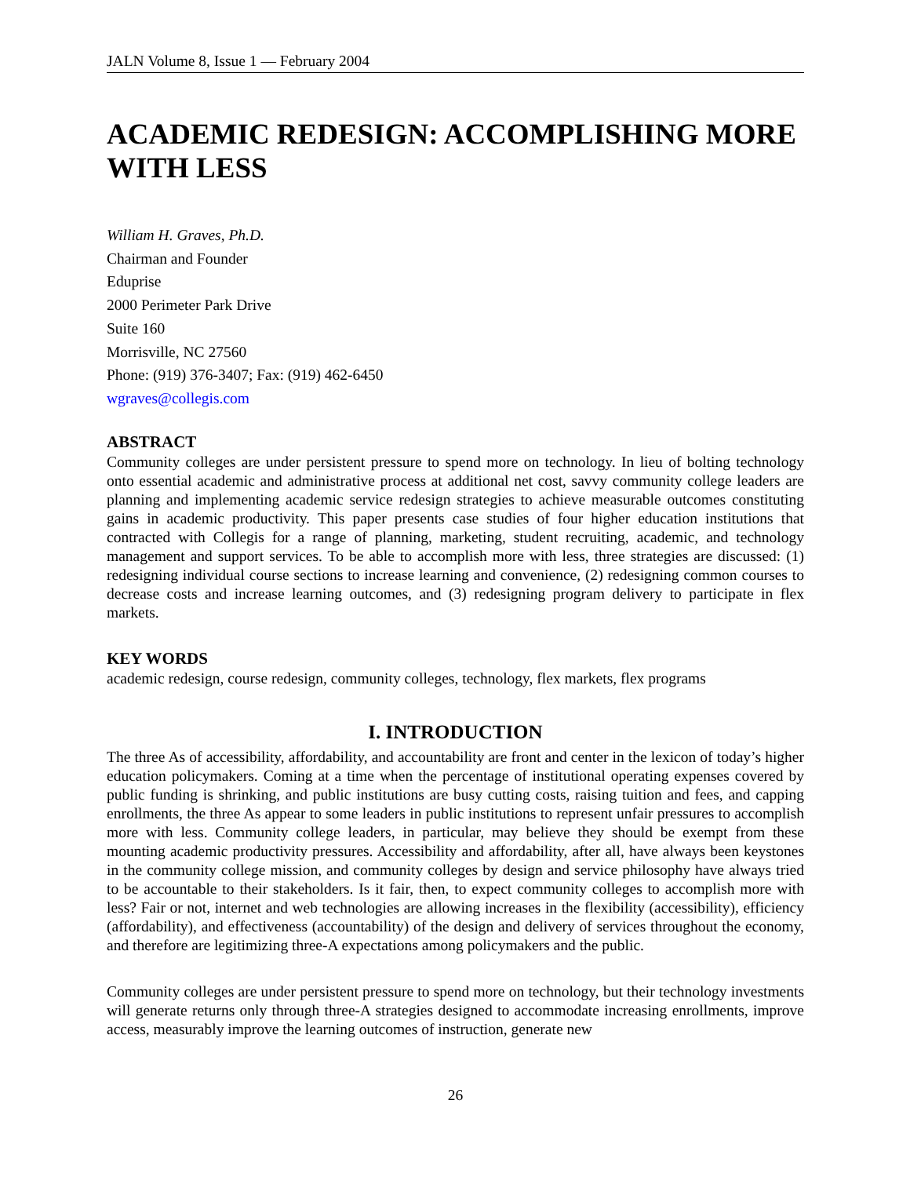JALN Volume 8, Issue 1 — February 2004
ACADEMIC REDESIGN: ACCOMPLISHING MORE WITH LESS
William H. Graves, Ph.D.
Chairman and Founder
Eduprise
2000 Perimeter Park Drive
Suite 160
Morrisville, NC 27560
Phone: (919) 376-3407; Fax: (919) 462-6450
wgraves@collegis.com
ABSTRACT
Community colleges are under persistent pressure to spend more on technology. In lieu of bolting technology onto essential academic and administrative process at additional net cost, savvy community college leaders are planning and implementing academic service redesign strategies to achieve measurable outcomes constituting gains in academic productivity. This paper presents case studies of four higher education institutions that contracted with Collegis for a range of planning, marketing, student recruiting, academic, and technology management and support services. To be able to accomplish more with less, three strategies are discussed: (1) redesigning individual course sections to increase learning and convenience, (2) redesigning common courses to decrease costs and increase learning outcomes, and (3) redesigning program delivery to participate in flex markets.
KEY WORDS
academic redesign, course redesign, community colleges, technology, flex markets, flex programs
I. INTRODUCTION
The three As of accessibility, affordability, and accountability are front and center in the lexicon of today’s higher education policymakers. Coming at a time when the percentage of institutional operating expenses covered by public funding is shrinking, and public institutions are busy cutting costs, raising tuition and fees, and capping enrollments, the three As appear to some leaders in public institutions to represent unfair pressures to accomplish more with less. Community college leaders, in particular, may believe they should be exempt from these mounting academic productivity pressures. Accessibility and affordability, after all, have always been keystones in the community college mission, and community colleges by design and service philosophy have always tried to be accountable to their stakeholders. Is it fair, then, to expect community colleges to accomplish more with less? Fair or not, internet and web technologies are allowing increases in the flexibility (accessibility), efficiency (affordability), and effectiveness (accountability) of the design and delivery of services throughout the economy, and therefore are legitimizing three-A expectations among policymakers and the public.
Community colleges are under persistent pressure to spend more on technology, but their technology investments will generate returns only through three-A strategies designed to accommodate increasing enrollments, improve access, measurably improve the learning outcomes of instruction, generate new
26